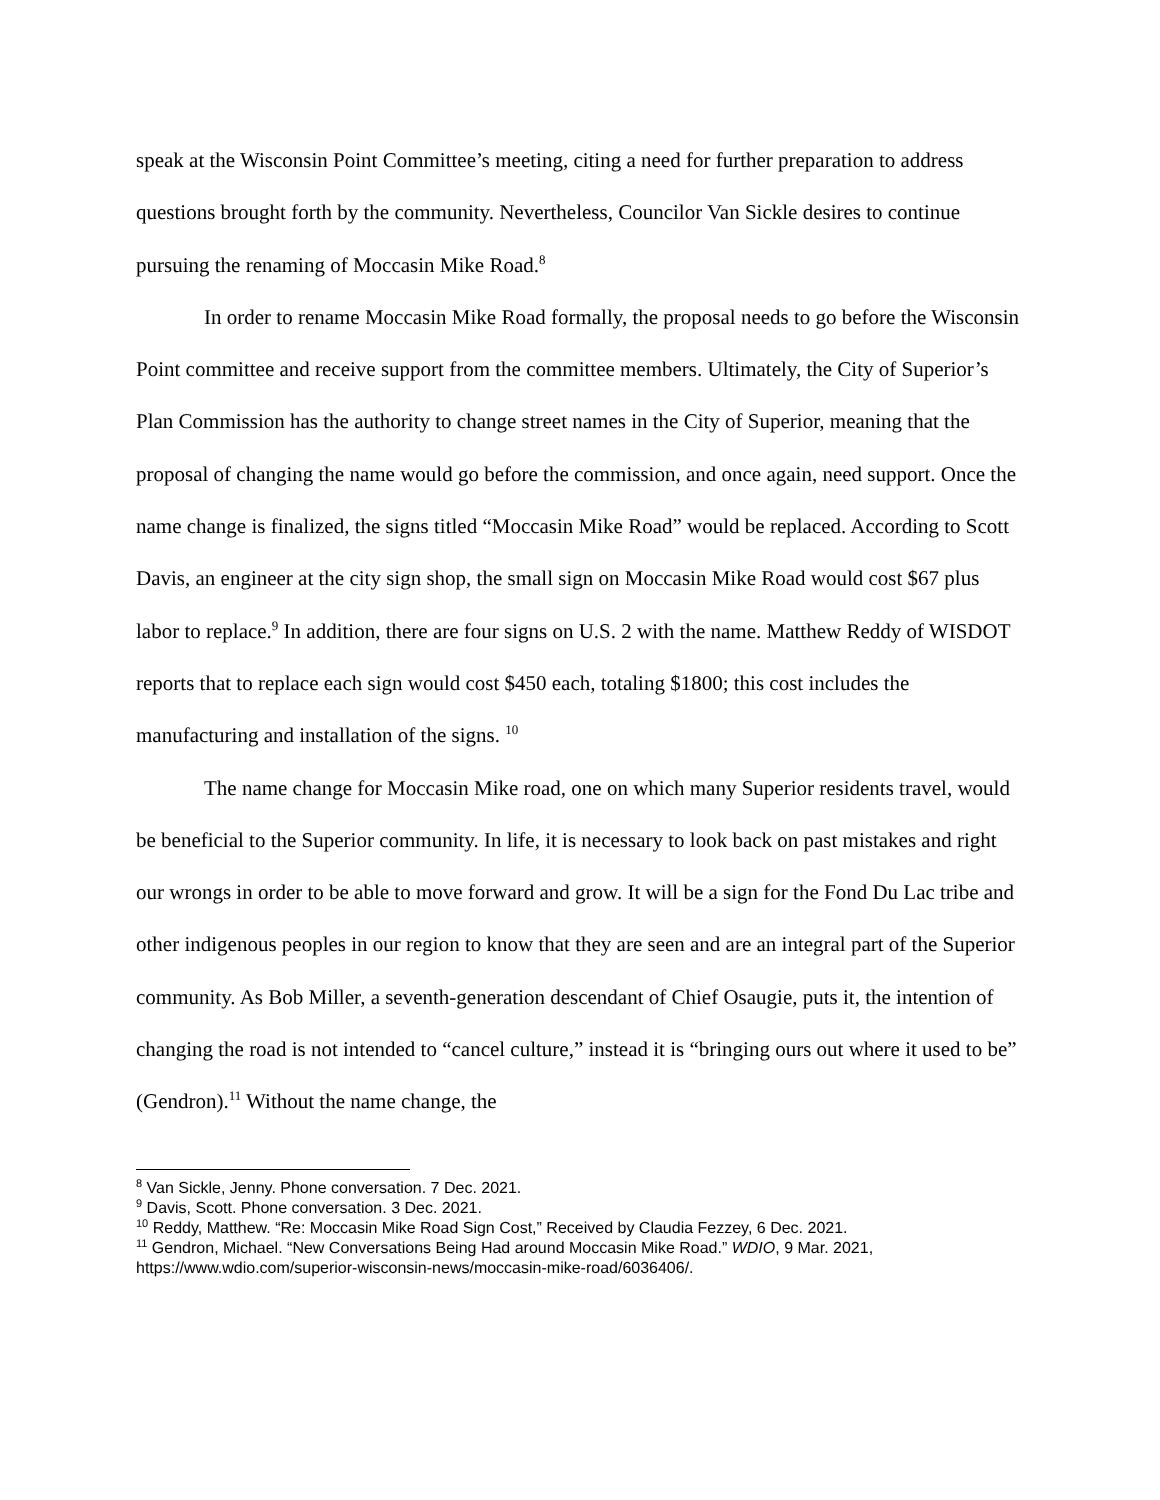speak at the Wisconsin Point Committee’s meeting, citing a need for further preparation to address questions brought forth by the community. Nevertheless, Councilor Van Sickle desires to continue pursuing the renaming of Moccasin Mike Road.<sup>8</sup>
In order to rename Moccasin Mike Road formally, the proposal needs to go before the Wisconsin Point committee and receive support from the committee members. Ultimately, the City of Superior’s Plan Commission has the authority to change street names in the City of Superior, meaning that the proposal of changing the name would go before the commission, and once again, need support. Once the name change is finalized, the signs titled “Moccasin Mike Road” would be replaced. According to Scott Davis, an engineer at the city sign shop, the small sign on Moccasin Mike Road would cost $67 plus labor to replace.<sup>9</sup> In addition, there are four signs on U.S. 2 with the name. Matthew Reddy of WISDOT reports that to replace each sign would cost $450 each, totaling $1800; this cost includes the manufacturing and installation of the signs. <sup>10</sup>
The name change for Moccasin Mike road, one on which many Superior residents travel, would be beneficial to the Superior community. In life, it is necessary to look back on past mistakes and right our wrongs in order to be able to move forward and grow. It will be a sign for the Fond Du Lac tribe and other indigenous peoples in our region to know that they are seen and are an integral part of the Superior community. As Bob Miller, a seventh-generation descendant of Chief Osaugie, puts it, the intention of changing the road is not intended to “cancel culture,” instead it is “bringing ours out where it used to be” (Gendron).<sup>11</sup> Without the name change, the
<sup>8</sup> Van Sickle, Jenny. Phone conversation. 7 Dec. 2021.
<sup>9</sup> Davis, Scott. Phone conversation. 3 Dec. 2021.
<sup>10</sup> Reddy, Matthew. “Re: Moccasin Mike Road Sign Cost,” Received by Claudia Fezzey, 6 Dec. 2021.
<sup>11</sup> Gendron, Michael. “New Conversations Being Had around Moccasin Mike Road.” WDIO, 9 Mar. 2021, https://www.wdio.com/superior-wisconsin-news/moccasin-mike-road/6036406/.